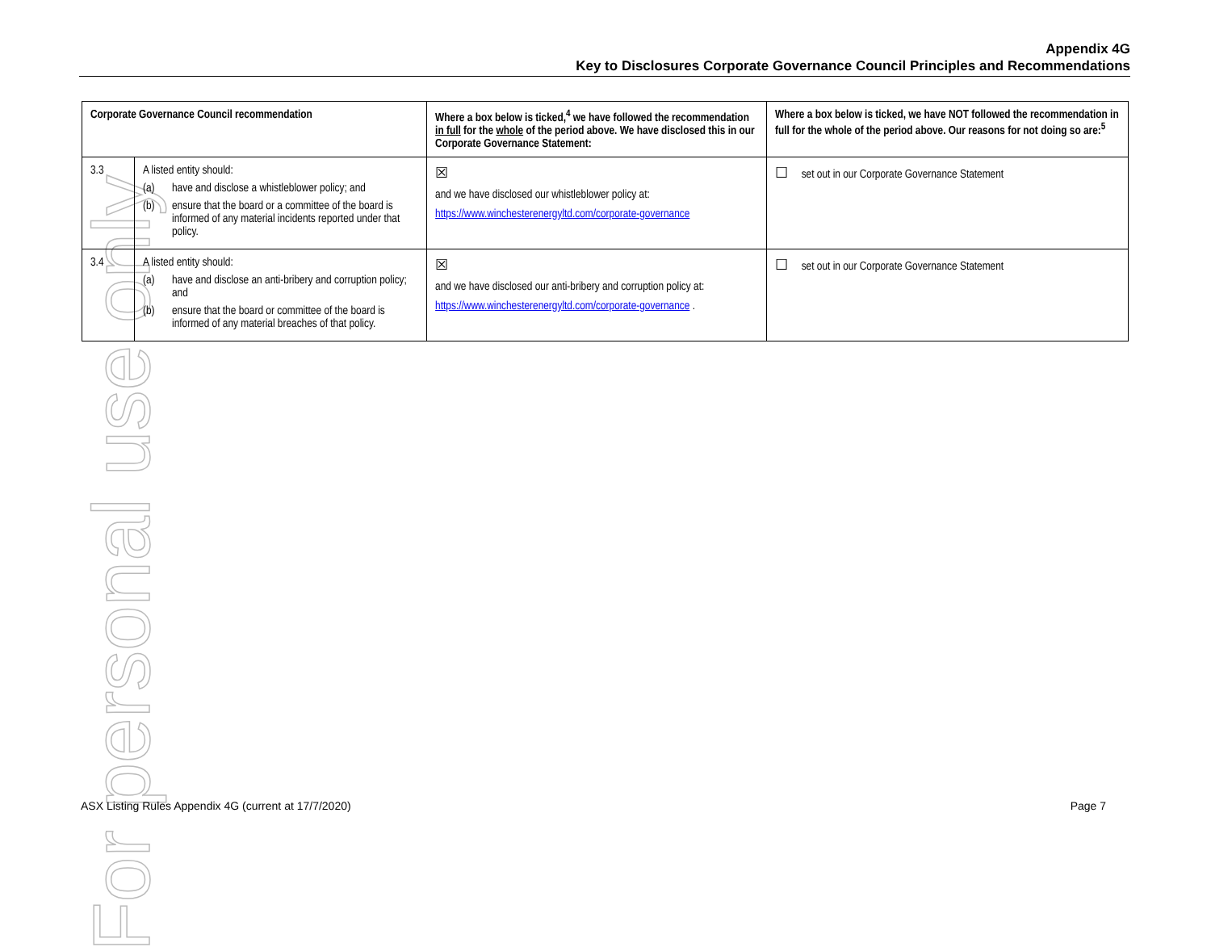For personal use only
Appendix 4G
Key to Disclosures Corporate Governance Council Principles and Recommendations
| Corporate Governance Council recommendation | | Where a box below is ticked,<sup>4</sup> we have followed the recommendation in full for the whole of the period above. We have disclosed this in our Corporate Governance Statement: | Where a box below is ticked, we have NOT followed the recommendation in full for the whole of the period above. Our reasons for not doing so are:<sup>5</sup> |
| --- | --- | --- | --- |
| 3.3 | A listed entity should: (a) have and disclose a whistleblower policy; and (b) ensure that the board or a committee of the board is informed of any material incidents reported under that policy. | ☒ and we have disclosed our whistleblower policy at: https://www.winchesterenergyltd.com/corporate-governance | ☐ set out in our Corporate Governance Statement |
| 3.4 | A listed entity should: (a) have and disclose an anti-bribery and corruption policy; and (b) ensure that the board or committee of the board is informed of any material breaches of that policy. | ☒ and we have disclosed our anti-bribery and corruption policy at: https://www.winchesterenergyltd.com/corporate-governance . | ☐ set out in our Corporate Governance Statement |
ASX Listing Rules Appendix 4G (current at 17/7/2020) Page 7